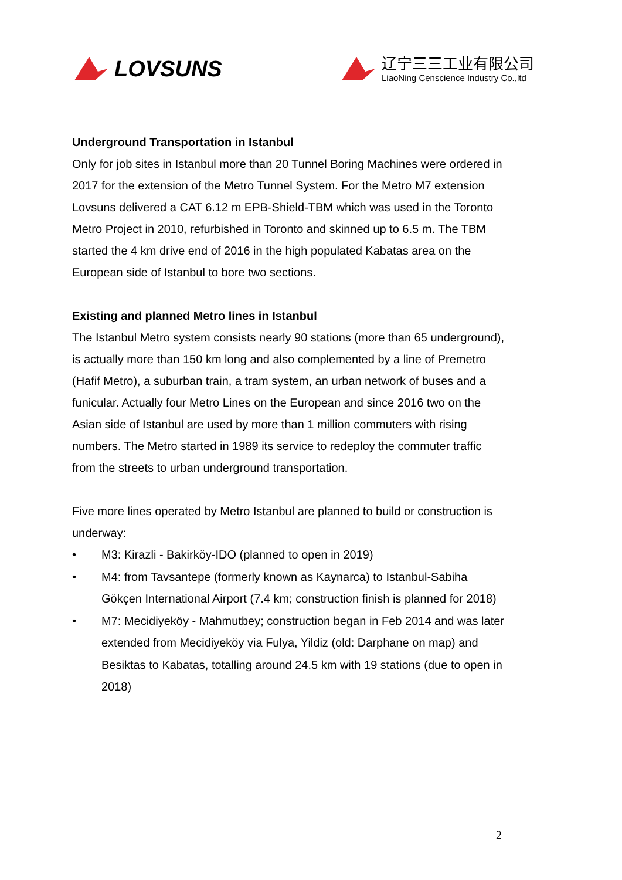LOVSUNS
辽宁三三工业有限公司
LiaoNing Censcience Industry Co.,ltd
Underground Transportation in Istanbul
Only for job sites in Istanbul more than 20 Tunnel Boring Machines were ordered in 2017 for the extension of the Metro Tunnel System. For the Metro M7 extension Lovsuns delivered a CAT 6.12 m EPB-Shield-TBM which was used in the Toronto Metro Project in 2010, refurbished in Toronto and skinned up to 6.5 m. The TBM started the 4 km drive end of 2016 in the high populated Kabatas area on the European side of Istanbul to bore two sections.
Existing and planned Metro lines in Istanbul
The Istanbul Metro system consists nearly 90 stations (more than 65 underground), is actually more than 150 km long and also complemented by a line of Premetro (Hafif Metro), a suburban train, a tram system, an urban network of buses and a funicular. Actually four Metro Lines on the European and since 2016 two on the Asian side of Istanbul are used by more than 1 million commuters with rising numbers. The Metro started in 1989 its service to redeploy the commuter traffic from the streets to urban underground transportation.
Five more lines operated by Metro Istanbul are planned to build or construction is underway:
• M3: Kirazli - Bakirköy-IDO (planned to open in 2019)
• M4: from Tavsantepe (formerly known as Kaynarca) to Istanbul-Sabiha Gökçen International Airport (7.4 km; construction finish is planned for 2018)
• M7: Mecidiyeköy - Mahmutbey; construction began in Feb 2014 and was later extended from Mecidiyeköy via Fulya, Yildiz (old: Darphane on map) and Besiktas to Kabatas, totalling around 24.5 km with 19 stations (due to open in 2018)
2